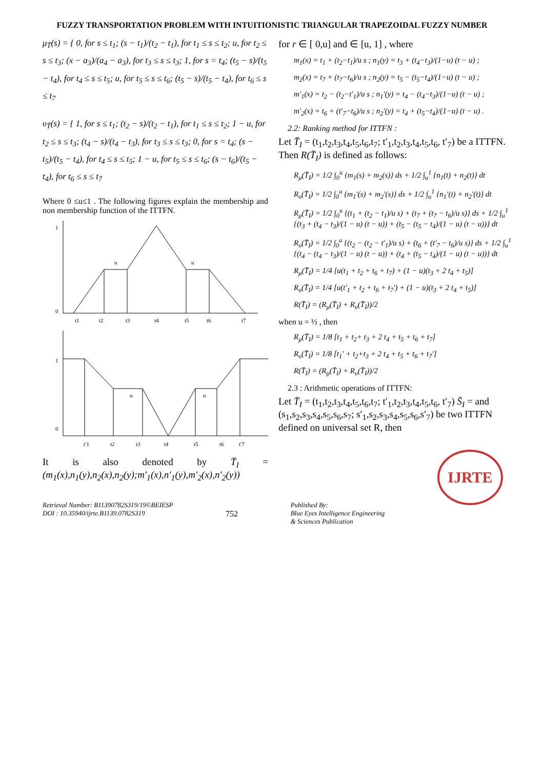FUZZY TRANSPORTATION PROBLEM WITH INTUITIONISTIC TRIANGULAR TRAPEZOIDAL FUZZY NUMBER
μ<sub>T̄</sub>(s) = { 0, for s ≤ t<sub>1</sub>; (s − t<sub>1</sub>)/(t<sub>2</sub> − t<sub>1</sub>), for t<sub>1</sub> ≤ s ≤ t<sub>2</sub>; u, for t<sub>2</sub> ≤ s ≤ t<sub>3</sub>; (x − a<sub>3</sub>)/(a<sub>4</sub> − a<sub>3</sub>), for t<sub>3</sub> ≤ s ≤ t<sub>3</sub>; 1, for s = t<sub>4</sub>; (t<sub>5</sub> − s)/(t<sub>5</sub> − t<sub>4</sub>), for t<sub>4</sub> ≤ s ≤ t<sub>5</sub>; u, for t<sub>5</sub> ≤ s ≤ t<sub>6</sub>; (t<sub>5</sub> − s)/(t<sub>5</sub> − t<sub>4</sub>), for t<sub>6</sub> ≤ s ≤ t<sub>7</sub>
υ<sub>T̄</sub>(s) = { 1, for s ≤ t<sub>1</sub>; (t<sub>2</sub> − s)/(t<sub>2</sub> − t<sub>1</sub>), for t<sub>1</sub> ≤ s ≤ t<sub>2</sub>; 1 − u, for t<sub>2</sub> ≤ s ≤ t<sub>3</sub>; (t<sub>4</sub> − s)/(t<sub>4</sub> − t<sub>3</sub>), for t<sub>3</sub> ≤ s ≤ t<sub>3</sub>; 0, for s = t<sub>4</sub>; (s − t<sub>5</sub>)/(t<sub>5</sub> − t<sub>4</sub>), for t<sub>4</sub> ≤ s ≤ t<sub>5</sub>; 1 − u, for t<sub>5</sub> ≤ s ≤ t<sub>6</sub>; (s − t<sub>6</sub>)/(t<sub>5</sub> − t<sub>4</sub>), for t<sub>6</sub> ≤ s ≤ t<sub>7</sub>
Where 0 ≤u≤1 . The following figures explain the membership and non membership function of the ITTFN.
1
0
u
u
t1
t2
t3
t4
t5
t6
t7
1
0
u
u
t′1
t2
t3
t4
t5
t6
t′7
It is also denoted by T̄<sub>I</sub> = (m<sub>1</sub>(x),n<sub>1</sub>(y),n<sub>2</sub>(x),n<sub>2</sub>(y);m′<sub>1</sub>(x),n′<sub>1</sub>(y),m′<sub>2</sub>(x),n′<sub>2</sub>(y))
for r ∈ [ 0,u] and ∈ [u, 1] , where
m<sub>1</sub>(x) = t<sub>1</sub> + (t<sub>2</sub>−t<sub>1</sub>)/u s ; n<sub>1</sub>(y) = t<sub>3</sub> + (t<sub>4</sub>−t<sub>3</sub>)/(1−u) (t − u) ;
m<sub>2</sub>(x) = t<sub>7</sub> + (t<sub>7</sub>−t<sub>6</sub>)/u s ; n<sub>2</sub>(y) = t<sub>5</sub> − (t<sub>5</sub>−t<sub>4</sub>)/(1−u) (t − u) ;
m′<sub>1</sub>(x) = t<sub>2</sub> − (t<sub>2</sub>−t′<sub>1</sub>)/u s ; n<sub>1</sub>′(y) = t<sub>4</sub> − (t<sub>4</sub>−t<sub>3</sub>)/(1−u) (t − u) ;
m′<sub>2</sub>(x) = t<sub>6</sub> + (t′<sub>7</sub>−t<sub>6</sub>)/u s ; n<sub>2</sub>′(y) = t<sub>4</sub> + (t<sub>5</sub>−t<sub>4</sub>)/(1−u) (t − u) .
2.2: Ranking method for ITTFN :
Let T̄<sub>I</sub> = (t<sub>1</sub>,t<sub>2</sub>,t<sub>3</sub>,t<sub>4</sub>,t<sub>5</sub>,t<sub>6</sub>,t<sub>7</sub>; t′<sub>1</sub>,t<sub>2</sub>,t<sub>3</sub>,t<sub>4</sub>,t<sub>5</sub>,t<sub>6</sub>, t′<sub>7</sub>) be a ITTFN. Then R(T̄<sub>I</sub>) is defined as follows:
R<sub>μ</sub>(T̄<sub>I</sub>) = 1/2 ∫<sub>0</sub><sup>u</sup> {m<sub>1</sub>(s) + m<sub>2</sub>(s)} ds + 1/2 ∫<sub>u</sub><sup>1</sup> {n<sub>1</sub>(t) + n<sub>2</sub>(t)} dt
R<sub>υ</sub>(T̄<sub>I</sub>) = 1/2 ∫<sub>0</sub><sup>u</sup> {m<sub>1</sub>′(s) + m<sub>2</sub>′(s)} ds + 1/2 ∫<sub>u</sub><sup>1</sup> {n<sub>1</sub>′(t) + n<sub>2</sub>′(t)} dt
R<sub>μ</sub>(T̄<sub>I</sub>) = 1/2 ∫<sub>0</sub><sup>u</sup> {(t<sub>1</sub> + (t<sub>2</sub> − t<sub>1</sub>)/u s) + (t<sub>7</sub> + (t<sub>7</sub> − t<sub>6</sub>)/u s)} ds + 1/2 ∫<sub>u</sub><sup>1</sup> {(t<sub>3</sub> + (t<sub>4</sub> − t<sub>3</sub>)/(1 − u) (t − u)) + (t<sub>5</sub> − (t<sub>5</sub> − t<sub>4</sub>)/(1 − u) (t − u))} dt
R<sub>υ</sub>(T̄<sub>I</sub>) = 1/2 ∫<sub>0</sub><sup>u</sup> {(t<sub>2</sub> − (t<sub>2</sub> − t′<sub>1</sub>)/u s) + (t<sub>6</sub> + (t′<sub>7</sub> − t<sub>6</sub>)/u s)} ds + 1/2 ∫<sub>u</sub><sup>1</sup> {(t<sub>4</sub> − (t<sub>4</sub> − t<sub>3</sub>)/(1 − u) (t − u)) + (t<sub>4</sub> + (t<sub>5</sub> − t<sub>4</sub>)/(1 − u) (t − u))} dt
R<sub>μ</sub>(T̄<sub>I</sub>) = 1/4 [u(t<sub>1</sub> + t<sub>2</sub> + t<sub>6</sub> + t<sub>7</sub>) + (1 − u)(t<sub>3</sub> + 2 t<sub>4</sub> + t<sub>5</sub>)]
R<sub>υ</sub>(T̄<sub>I</sub>) = 1/4 [u(t′<sub>1</sub> + t<sub>2</sub> + t<sub>6</sub> + t<sub>7</sub>′) + (1 − u)(t<sub>3</sub> + 2 t<sub>4</sub> + t<sub>5</sub>)]
R(T̄<sub>I</sub>) = (R<sub>μ</sub>(T̄<sub>I</sub>) + R<sub>υ</sub>(T̄<sub>I</sub>))/2
when u = ½ , then
R<sub>μ</sub>(T̄<sub>I</sub>) = 1/8 [t<sub>1</sub> + t<sub>2</sub>+ t<sub>3</sub> + 2 t<sub>4</sub> + t<sub>5</sub> + t<sub>6</sub> + t<sub>7</sub>]
R<sub>υ</sub>(T̄<sub>I</sub>) = 1/8 [t<sub>1</sub>′ + t<sub>2</sub>+t<sub>3</sub> + 2 t<sub>4</sub> + t<sub>5</sub> + t<sub>6</sub> + t<sub>7</sub>′]
R(T̄<sub>I</sub>) = (R<sub>μ</sub>(T̄<sub>I</sub>) + R<sub>υ</sub>(T̄<sub>I</sub>))/2
2.3 : Arithmetic operations of ITTFN:
Let T̄<sub>I</sub> = (t<sub>1</sub>,t<sub>2</sub>,t<sub>3</sub>,t<sub>4</sub>,t<sub>5</sub>,t<sub>6</sub>,t<sub>7</sub>; t′<sub>1</sub>,t<sub>2</sub>,t<sub>3</sub>,t<sub>4</sub>,t<sub>5</sub>,t<sub>6</sub>, t′<sub>7</sub>) S̄<sub>I</sub> = and (s<sub>1</sub>,s<sub>2</sub>,s<sub>3</sub>,s<sub>4</sub>,s<sub>5</sub>,s<sub>6</sub>,s<sub>7</sub>; s′<sub>1</sub>,s<sub>2</sub>,s<sub>3</sub>,s<sub>4</sub>,s<sub>5</sub>,s<sub>6</sub>,s′<sub>7</sub>) be two ITTFN defined on universal set R, then
Retrieval Number: B11390782S319/19©BEIESP
DOI : 10.35940/ijrte.B1139.0782S319
752
Published By:
Blue Eyes Intelligence Engineering
& Sciences Publication
IJRTE